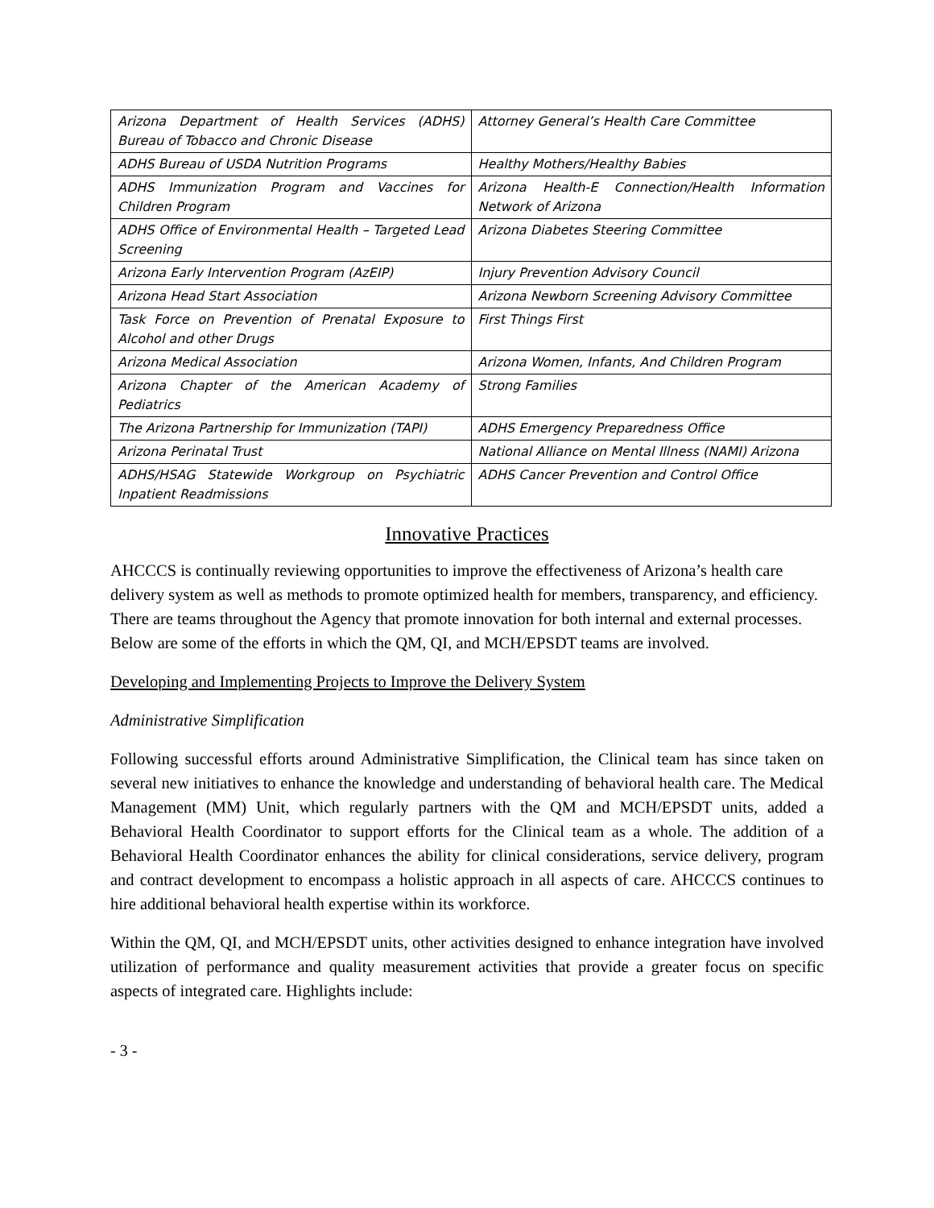| Arizona Department of Health Services (ADHS) Bureau of Tobacco and Chronic Disease | Attorney General’s Health Care Committee |
| ADHS Bureau of USDA Nutrition Programs | Healthy Mothers/Healthy Babies |
| ADHS Immunization Program and Vaccines for Children Program | Arizona Health-E Connection/Health Information Network of Arizona |
| ADHS Office of Environmental Health – Targeted Lead Screening | Arizona Diabetes Steering Committee |
| Arizona Early Intervention Program (AzEIP) | Injury Prevention Advisory Council |
| Arizona Head Start Association | Arizona Newborn Screening Advisory Committee |
| Task Force on Prevention of Prenatal Exposure to Alcohol and other Drugs | First Things First |
| Arizona Medical Association | Arizona Women, Infants, And Children Program |
| Arizona Chapter of the American Academy of Pediatrics | Strong Families |
| The Arizona Partnership for Immunization (TAPI) | ADHS Emergency Preparedness Office |
| Arizona Perinatal Trust | National Alliance on Mental Illness (NAMI) Arizona |
| ADHS/HSAG Statewide Workgroup on Psychiatric Inpatient Readmissions | ADHS Cancer Prevention and Control Office |
Innovative Practices
AHCCCS is continually reviewing opportunities to improve the effectiveness of Arizona’s health care delivery system as well as methods to promote optimized health for members, transparency, and efficiency. There are teams throughout the Agency that promote innovation for both internal and external processes. Below are some of the efforts in which the QM, QI, and MCH/EPSDT teams are involved.
Developing and Implementing Projects to Improve the Delivery System
Administrative Simplification
Following successful efforts around Administrative Simplification, the Clinical team has since taken on several new initiatives to enhance the knowledge and understanding of behavioral health care. The Medical Management (MM) Unit, which regularly partners with the QM and MCH/EPSDT units, added a Behavioral Health Coordinator to support efforts for the Clinical team as a whole. The addition of a Behavioral Health Coordinator enhances the ability for clinical considerations, service delivery, program and contract development to encompass a holistic approach in all aspects of care. AHCCCS continues to hire additional behavioral health expertise within its workforce.
Within the QM, QI, and MCH/EPSDT units, other activities designed to enhance integration have involved utilization of performance and quality measurement activities that provide a greater focus on specific aspects of integrated care. Highlights include:
- 3 -